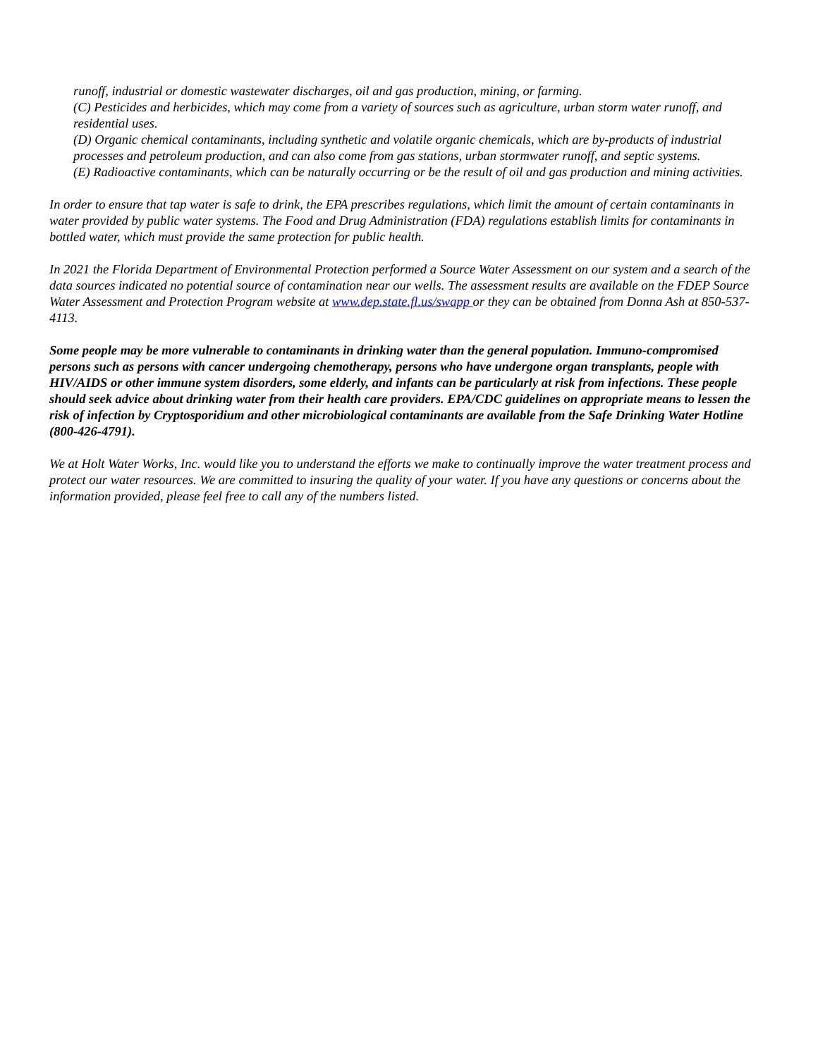runoff, industrial or domestic wastewater discharges, oil and gas production, mining, or farming.
(C) Pesticides and herbicides, which may come from a variety of sources such as agriculture, urban storm water runoff, and residential uses.
(D) Organic chemical contaminants, including synthetic and volatile organic chemicals, which are by-products of industrial processes and petroleum production, and can also come from gas stations, urban stormwater runoff, and septic systems.
(E) Radioactive contaminants, which can be naturally occurring or be the result of oil and gas production and mining activities.
In order to ensure that tap water is safe to drink, the EPA prescribes regulations, which limit the amount of certain contaminants in water provided by public water systems. The Food and Drug Administration (FDA) regulations establish limits for contaminants in bottled water, which must provide the same protection for public health.
In 2021 the Florida Department of Environmental Protection performed a Source Water Assessment on our system and a search of the data sources indicated no potential source of contamination near our wells. The assessment results are available on the FDEP Source Water Assessment and Protection Program website at www.dep.state.fl.us/swapp or they can be obtained from Donna Ash at 850-537-4113.
Some people may be more vulnerable to contaminants in drinking water than the general population. Immuno-compromised persons such as persons with cancer undergoing chemotherapy, persons who have undergone organ transplants, people with HIV/AIDS or other immune system disorders, some elderly, and infants can be particularly at risk from infections. These people should seek advice about drinking water from their health care providers. EPA/CDC guidelines on appropriate means to lessen the risk of infection by Cryptosporidium and other microbiological contaminants are available from the Safe Drinking Water Hotline (800-426-4791).
We at Holt Water Works, Inc. would like you to understand the efforts we make to continually improve the water treatment process and protect our water resources. We are committed to insuring the quality of your water. If you have any questions or concerns about the information provided, please feel free to call any of the numbers listed.